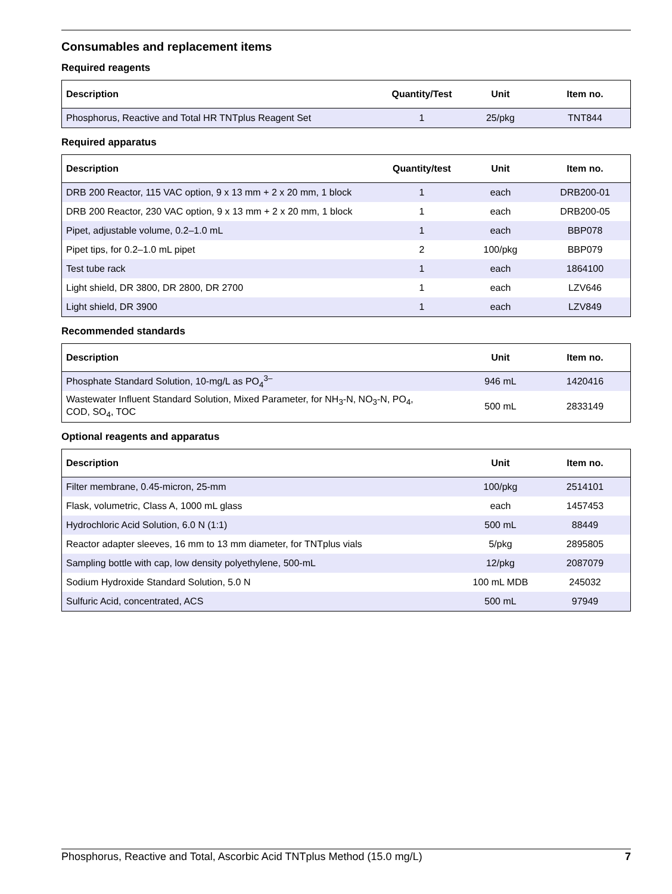Consumables and replacement items
Required reagents
| Description | Quantity/Test | Unit | Item no. |
| --- | --- | --- | --- |
| Phosphorus, Reactive and Total HR TNTplus Reagent Set | 1 | 25/pkg | TNT844 |
Required apparatus
| Description | Quantity/test | Unit | Item no. |
| --- | --- | --- | --- |
| DRB 200 Reactor, 115 VAC option, 9 x 13 mm + 2 x 20 mm, 1 block | 1 | each | DRB200-01 |
| DRB 200 Reactor, 230 VAC option, 9 x 13 mm + 2 x 20 mm, 1 block | 1 | each | DRB200-05 |
| Pipet, adjustable volume, 0.2–1.0 mL | 1 | each | BBP078 |
| Pipet tips, for 0.2–1.0 mL pipet | 2 | 100/pkg | BBP079 |
| Test tube rack | 1 | each | 1864100 |
| Light shield, DR 3800, DR 2800, DR 2700 | 1 | each | LZV646 |
| Light shield, DR 3900 | 1 | each | LZV849 |
Recommended standards
| Description | Unit | Item no. |
| --- | --- | --- |
| Phosphate Standard Solution, 10-mg/L as PO<sub>4</sub><sup>3–</sup> | 946 mL | 1420416 |
| Wastewater Influent Standard Solution, Mixed Parameter, for NH<sub>3</sub>-N, NO<sub>3</sub>-N, PO<sub>4</sub>, COD, SO<sub>4</sub>, TOC | 500 mL | 2833149 |
Optional reagents and apparatus
| Description | Unit | Item no. |
| --- | --- | --- |
| Filter membrane, 0.45-micron, 25-mm | 100/pkg | 2514101 |
| Flask, volumetric, Class A, 1000 mL glass | each | 1457453 |
| Hydrochloric Acid Solution, 6.0 N (1:1) | 500 mL | 88449 |
| Reactor adapter sleeves, 16 mm to 13 mm diameter, for TNTplus vials | 5/pkg | 2895805 |
| Sampling bottle with cap, low density polyethylene, 500-mL | 12/pkg | 2087079 |
| Sodium Hydroxide Standard Solution, 5.0 N | 100 mL MDB | 245032 |
| Sulfuric Acid, concentrated, ACS | 500 mL | 97949 |
Phosphorus, Reactive and Total, Ascorbic Acid TNTplus Method (15.0 mg/L) 7